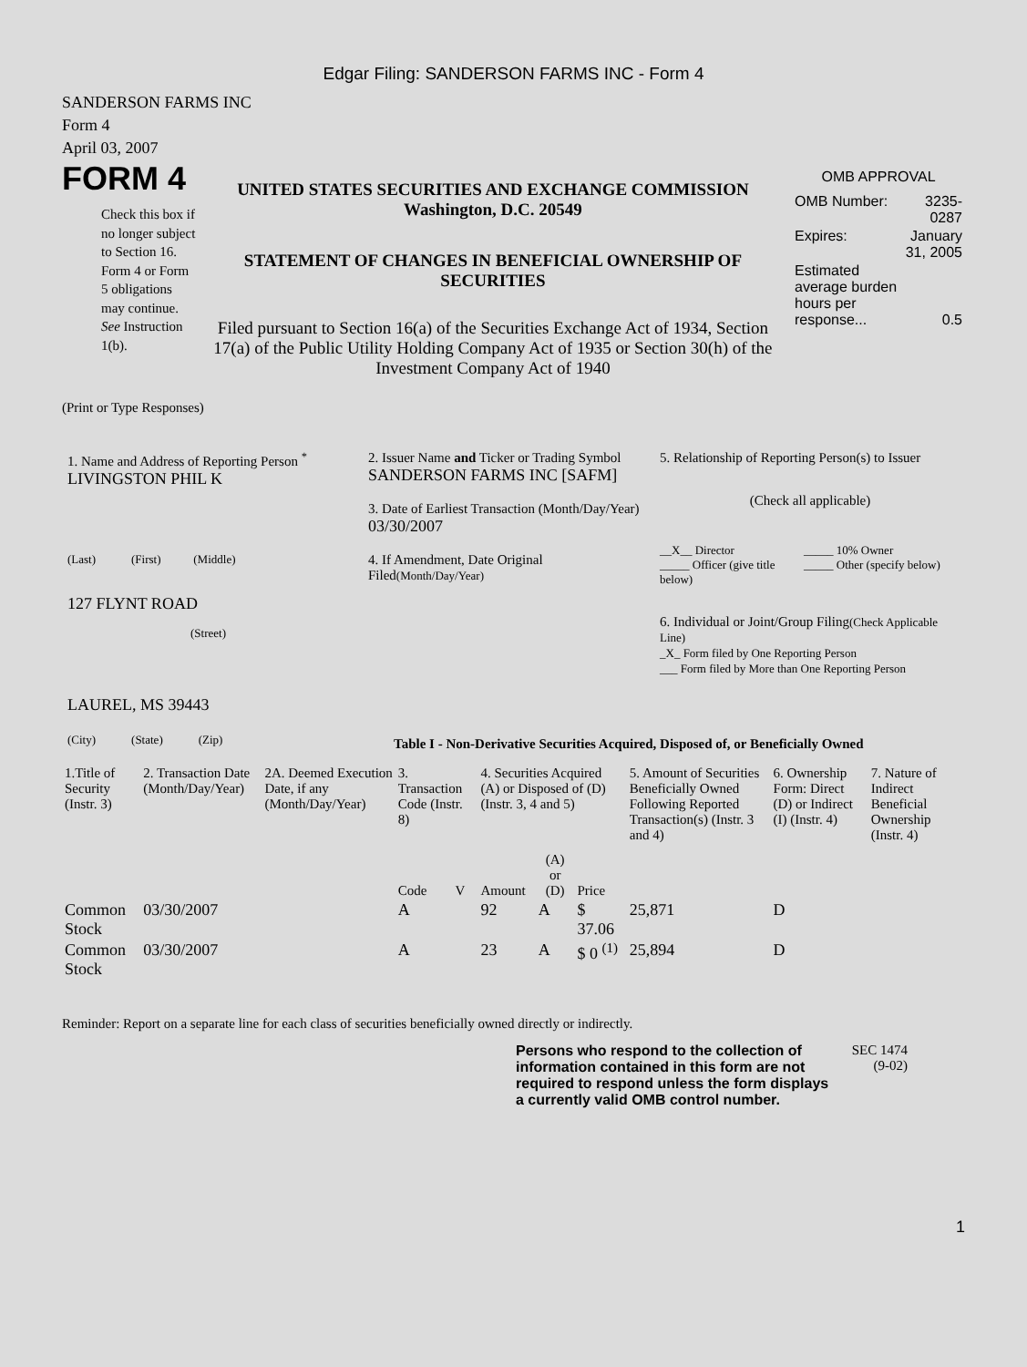Edgar Filing: SANDERSON FARMS INC - Form 4
SANDERSON FARMS INC
Form 4
April 03, 2007
FORM 4
Check this box if no longer subject to Section 16. Form 4 or Form 5 obligations may continue. See Instruction 1(b).
UNITED STATES SECURITIES AND EXCHANGE COMMISSION
Washington, D.C. 20549
STATEMENT OF CHANGES IN BENEFICIAL OWNERSHIP OF SECURITIES
Filed pursuant to Section 16(a) of the Securities Exchange Act of 1934, Section 17(a) of the Public Utility Holding Company Act of 1935 or Section 30(h) of the Investment Company Act of 1940
OMB APPROVAL
| OMB Number: | 3235-0287 |
| Expires: | January 31, 2005 |
| Estimated average burden hours per response... | 0.5 |
(Print or Type Responses)
1. Name and Address of Reporting Person <sup>*</sup>
LIVINGSTON PHIL K
(Last) (First) (Middle)
127 FLYNT ROAD
(Street)
LAUREL, MS 39443
(City) (State) (Zip)
2. Issuer Name and Ticker or Trading Symbol
SANDERSON FARMS INC [SAFM]
3. Date of Earliest Transaction (Month/Day/Year)
03/30/2007
4. If Amendment, Date Original Filed(Month/Day/Year)
5. Relationship of Reporting Person(s) to Issuer
(Check all applicable)
__X__ Director
_____ Officer (give title below)
_____ 10% Owner
_____ Other (specify below)
6. Individual or Joint/Group Filing(Check Applicable Line)
_X_ Form filed by One Reporting Person
___ Form filed by More than One Reporting Person
Table I - Non-Derivative Securities Acquired, Disposed of, or Beneficially Owned
| 1.Title of Security (Instr. 3) | 2. Transaction Date (Month/Day/Year) | 2A. Deemed Execution Date, if any (Month/Day/Year) | 3. Transaction Code (Instr. 8) | | 4. Securities Acquired (A) or Disposed of (D) (Instr. 3, 4 and 5) | | | 5. Amount of Securities Beneficially Owned Following Reported Transaction(s) (Instr. 3 and 4) | 6. Ownership Form: Direct (D) or Indirect (I) (Instr. 4) | 7. Nature of Indirect Beneficial Ownership (Instr. 4) |
| --- | --- | --- | --- | --- | --- | --- | --- | --- | --- | --- |
| | | | Code | V | Amount | (A) or (D) | Price | | | |
| Common Stock | 03/30/2007 | | A | | 92 | A | $ 37.06 | 25,871 | D | |
| Common Stock | 03/30/2007 | | A | | 23 | A | $ 0 <sup>(1)</sup> | 25,894 | D | |
Reminder: Report on a separate line for each class of securities beneficially owned directly or indirectly.
Persons who respond to the collection of information contained in this form are not required to respond unless the form displays a currently valid OMB control number.
SEC 1474 (9-02)
1